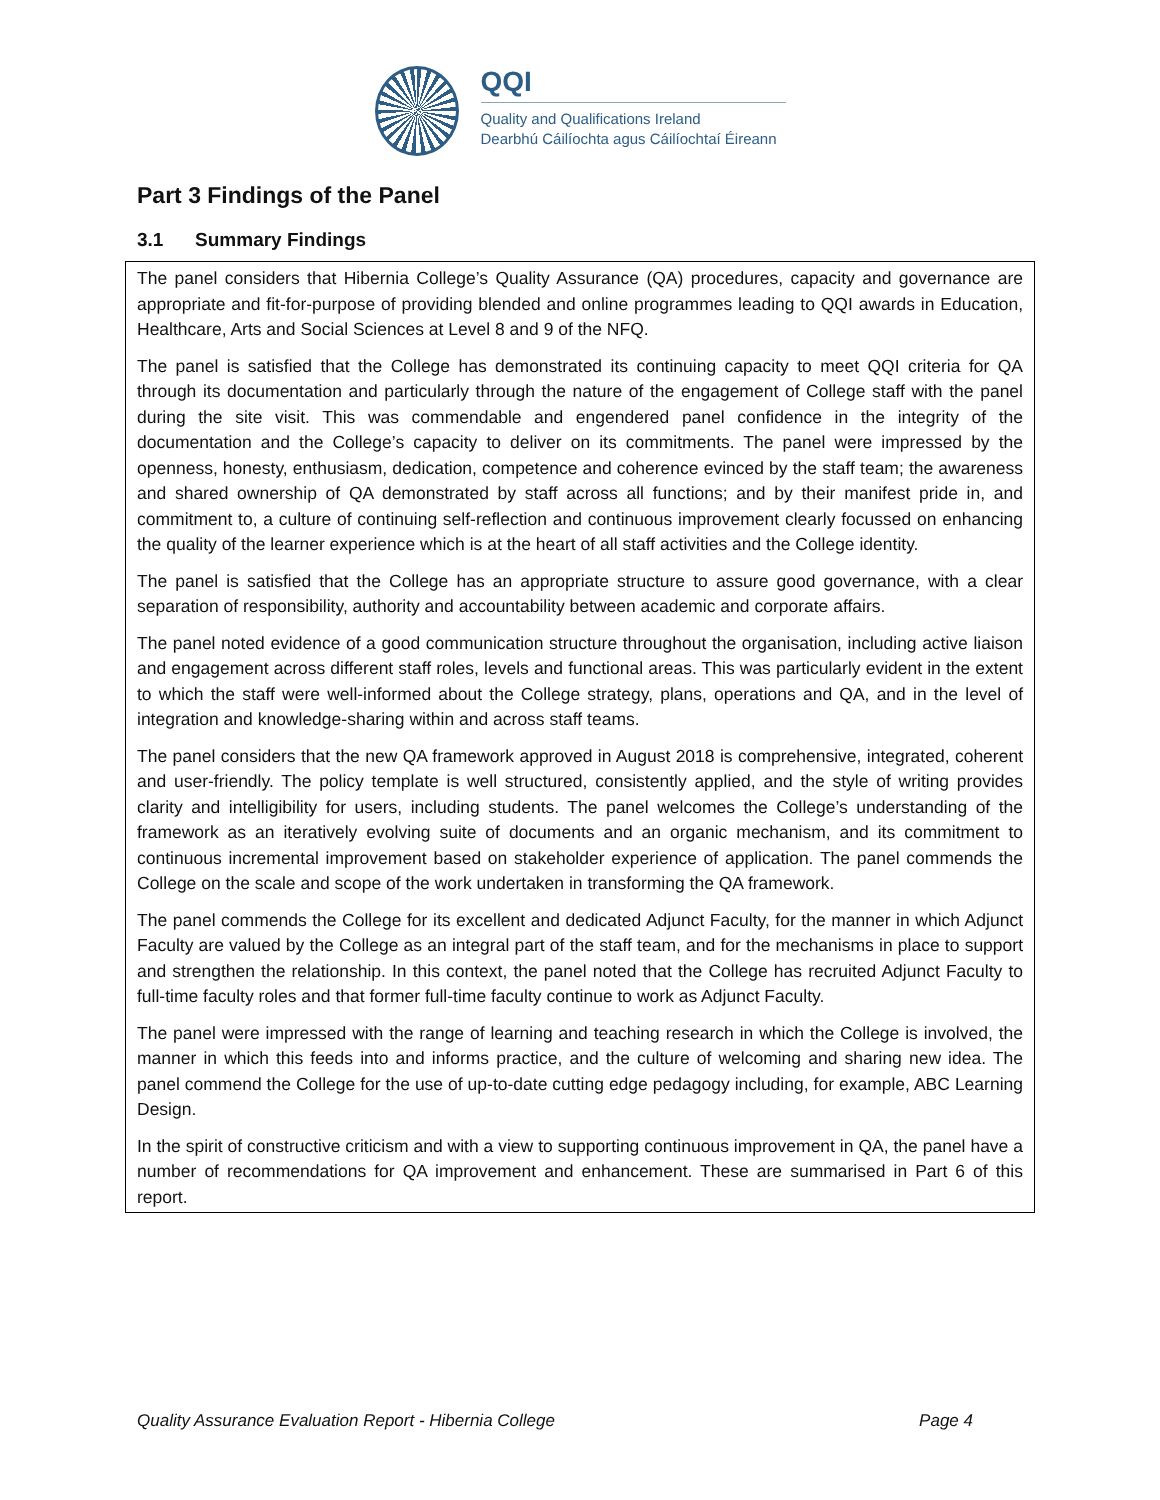QQI
Quality and Qualifications Ireland
Dearbhú Cáilíochta agus Cáilíochtaí Éireann
Part 3 Findings of the Panel
3.1 Summary Findings
The panel considers that Hibernia College’s Quality Assurance (QA) procedures, capacity and governance are appropriate and fit-for-purpose of providing blended and online programmes leading to QQI awards in Education, Healthcare, Arts and Social Sciences at Level 8 and 9 of the NFQ.
The panel is satisfied that the College has demonstrated its continuing capacity to meet QQI criteria for QA through its documentation and particularly through the nature of the engagement of College staff with the panel during the site visit. This was commendable and engendered panel confidence in the integrity of the documentation and the College’s capacity to deliver on its commitments. The panel were impressed by the openness, honesty, enthusiasm, dedication, competence and coherence evinced by the staff team; the awareness and shared ownership of QA demonstrated by staff across all functions; and by their manifest pride in, and commitment to, a culture of continuing self-reflection and continuous improvement clearly focussed on enhancing the quality of the learner experience which is at the heart of all staff activities and the College identity.
The panel is satisfied that the College has an appropriate structure to assure good governance, with a clear separation of responsibility, authority and accountability between academic and corporate affairs.
The panel noted evidence of a good communication structure throughout the organisation, including active liaison and engagement across different staff roles, levels and functional areas. This was particularly evident in the extent to which the staff were well-informed about the College strategy, plans, operations and QA, and in the level of integration and knowledge-sharing within and across staff teams.
The panel considers that the new QA framework approved in August 2018 is comprehensive, integrated, coherent and user-friendly. The policy template is well structured, consistently applied, and the style of writing provides clarity and intelligibility for users, including students. The panel welcomes the College’s understanding of the framework as an iteratively evolving suite of documents and an organic mechanism, and its commitment to continuous incremental improvement based on stakeholder experience of application. The panel commends the College on the scale and scope of the work undertaken in transforming the QA framework.
The panel commends the College for its excellent and dedicated Adjunct Faculty, for the manner in which Adjunct Faculty are valued by the College as an integral part of the staff team, and for the mechanisms in place to support and strengthen the relationship. In this context, the panel noted that the College has recruited Adjunct Faculty to full-time faculty roles and that former full-time faculty continue to work as Adjunct Faculty.
The panel were impressed with the range of learning and teaching research in which the College is involved, the manner in which this feeds into and informs practice, and the culture of welcoming and sharing new idea. The panel commend the College for the use of up-to-date cutting edge pedagogy including, for example, ABC Learning Design.
In the spirit of constructive criticism and with a view to supporting continuous improvement in QA, the panel have a number of recommendations for QA improvement and enhancement. These are summarised in Part 6 of this report.
Quality Assurance Evaluation Report - Hibernia College Page 4